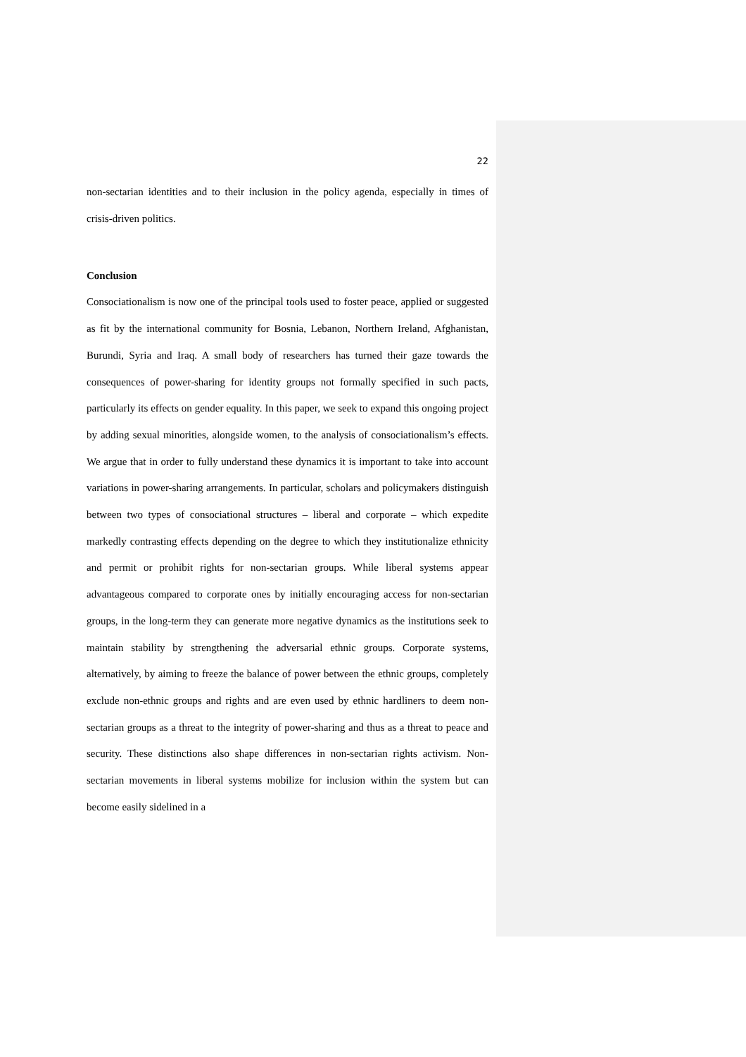22
non-sectarian identities and to their inclusion in the policy agenda, especially in times of crisis-driven politics.
Conclusion
Consociationalism is now one of the principal tools used to foster peace, applied or suggested as fit by the international community for Bosnia, Lebanon, Northern Ireland, Afghanistan, Burundi, Syria and Iraq. A small body of researchers has turned their gaze towards the consequences of power-sharing for identity groups not formally specified in such pacts, particularly its effects on gender equality. In this paper, we seek to expand this ongoing project by adding sexual minorities, alongside women, to the analysis of consociationalism’s effects. We argue that in order to fully understand these dynamics it is important to take into account variations in power-sharing arrangements. In particular, scholars and policymakers distinguish between two types of consociational structures – liberal and corporate – which expedite markedly contrasting effects depending on the degree to which they institutionalize ethnicity and permit or prohibit rights for non-sectarian groups. While liberal systems appear advantageous compared to corporate ones by initially encouraging access for non-sectarian groups, in the long-term they can generate more negative dynamics as the institutions seek to maintain stability by strengthening the adversarial ethnic groups. Corporate systems, alternatively, by aiming to freeze the balance of power between the ethnic groups, completely exclude non-ethnic groups and rights and are even used by ethnic hardliners to deem non-sectarian groups as a threat to the integrity of power-sharing and thus as a threat to peace and security. These distinctions also shape differences in non-sectarian rights activism. Non-sectarian movements in liberal systems mobilize for inclusion within the system but can become easily sidelined in a